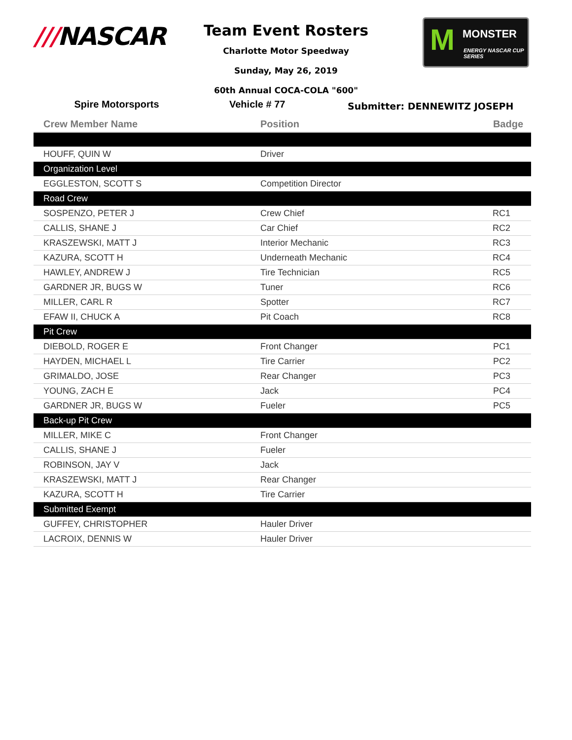///NASCAR
Team Event Rosters
Charlotte Motor Speedway
Sunday, May 26, 2019
60th Annual COCA-COLA "600"
M MONSTER
ENERGY NASCAR CUP SERIES
Spire Motorsports Vehicle # 77
Submitter: DENNEWITZ JOSEPH
| Crew Member Name | Position | Badge |
| --- | --- | --- |
| HOUFF, QUIN W | Driver | |
| Organization Level | | |
| EGGLESTON, SCOTT S | Competition Director | |
| Road Crew | | |
| SOSPENZO, PETER J | Crew Chief | RC1 |
| CALLIS, SHANE J | Car Chief | RC2 |
| KRASZEWSKI, MATT J | Interior Mechanic | RC3 |
| KAZURA, SCOTT H | Underneath Mechanic | RC4 |
| HAWLEY, ANDREW J | Tire Technician | RC5 |
| GARDNER JR, BUGS W | Tuner | RC6 |
| MILLER, CARL R | Spotter | RC7 |
| EFAW II, CHUCK A | Pit Coach | RC8 |
| Pit Crew | | |
| DIEBOLD, ROGER E | Front Changer | PC1 |
| HAYDEN, MICHAEL L | Tire Carrier | PC2 |
| GRIMALDO, JOSE | Rear Changer | PC3 |
| YOUNG, ZACH E | Jack | PC4 |
| GARDNER JR, BUGS W | Fueler | PC5 |
| Back-up Pit Crew | | |
| MILLER, MIKE C | Front Changer | |
| CALLIS, SHANE J | Fueler | |
| ROBINSON, JAY V | Jack | |
| KRASZEWSKI, MATT J | Rear Changer | |
| KAZURA, SCOTT H | Tire Carrier | |
| Submitted Exempt | | |
| GUFFEY, CHRISTOPHER | Hauler Driver | |
| LACROIX, DENNIS W | Hauler Driver | |